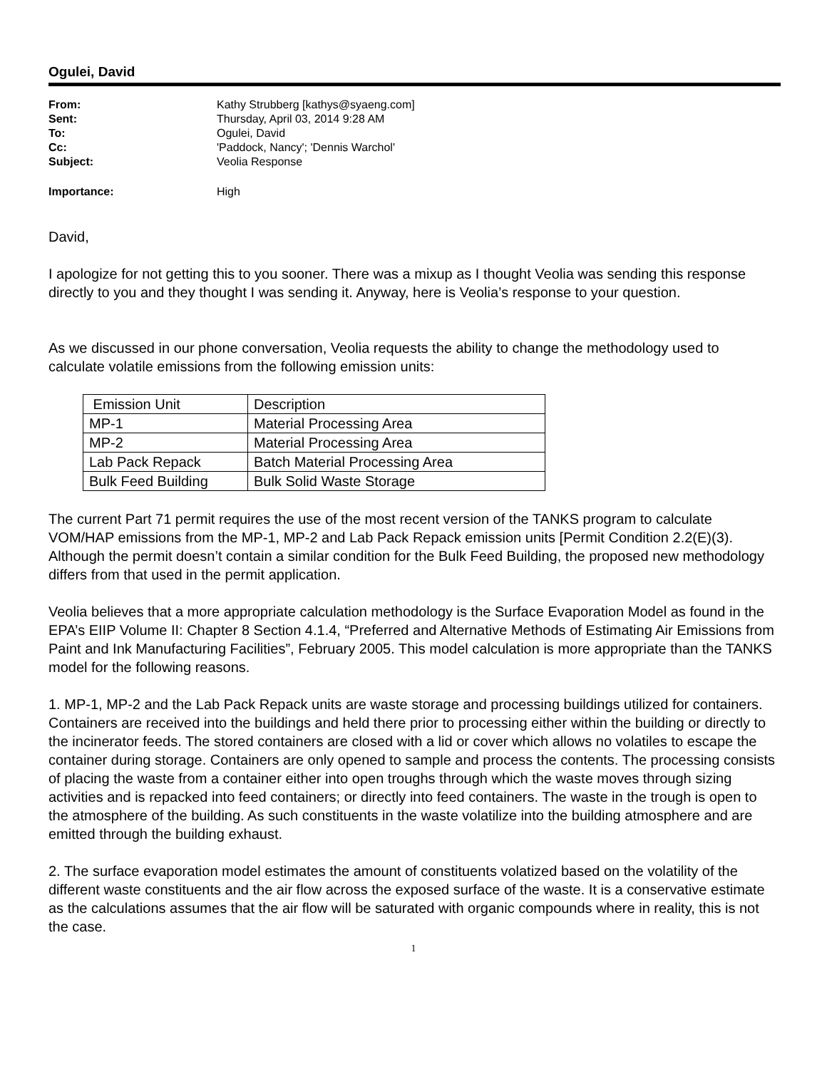Ogulei, David
From: Kathy Strubberg [kathys@syaeng.com]
Sent: Thursday, April 03, 2014 9:28 AM
To: Ogulei, David
Cc: 'Paddock, Nancy'; 'Dennis Warchol'
Subject: Veolia Response
Importance: High
David,
I apologize for not getting this to you sooner. There was a mixup as I thought Veolia was sending this response directly to you and they thought I was sending it. Anyway, here is Veolia’s response to your question.
As we discussed in our phone conversation, Veolia requests the ability to change the methodology used to calculate volatile emissions from the following emission units:
| Emission Unit | Description |
| MP-1 | Material Processing Area |
| MP-2 | Material Processing Area |
| Lab Pack Repack | Batch Material Processing Area |
| Bulk Feed Building | Bulk Solid Waste Storage |
The current Part 71 permit requires the use of the most recent version of the TANKS program to calculate VOM/HAP emissions from the MP-1, MP-2 and Lab Pack Repack emission units [Permit Condition 2.2(E)(3). Although the permit doesn’t contain a similar condition for the Bulk Feed Building, the proposed new methodology differs from that used in the permit application.
Veolia believes that a more appropriate calculation methodology is the Surface Evaporation Model as found in the EPA’s EIIP Volume II: Chapter 8 Section 4.1.4, “Preferred and Alternative Methods of Estimating Air Emissions from Paint and Ink Manufacturing Facilities”, February 2005. This model calculation is more appropriate than the TANKS model for the following reasons.
1. MP-1, MP-2 and the Lab Pack Repack units are waste storage and processing buildings utilized for containers. Containers are received into the buildings and held there prior to processing either within the building or directly to the incinerator feeds. The stored containers are closed with a lid or cover which allows no volatiles to escape the container during storage. Containers are only opened to sample and process the contents. The processing consists of placing the waste from a container either into open troughs through which the waste moves through sizing activities and is repacked into feed containers; or directly into feed containers. The waste in the trough is open to the atmosphere of the building. As such constituents in the waste volatilize into the building atmosphere and are emitted through the building exhaust.
2. The surface evaporation model estimates the amount of constituents volatized based on the volatility of the different waste constituents and the air flow across the exposed surface of the waste. It is a conservative estimate as the calculations assumes that the air flow will be saturated with organic compounds where in reality, this is not the case.
1